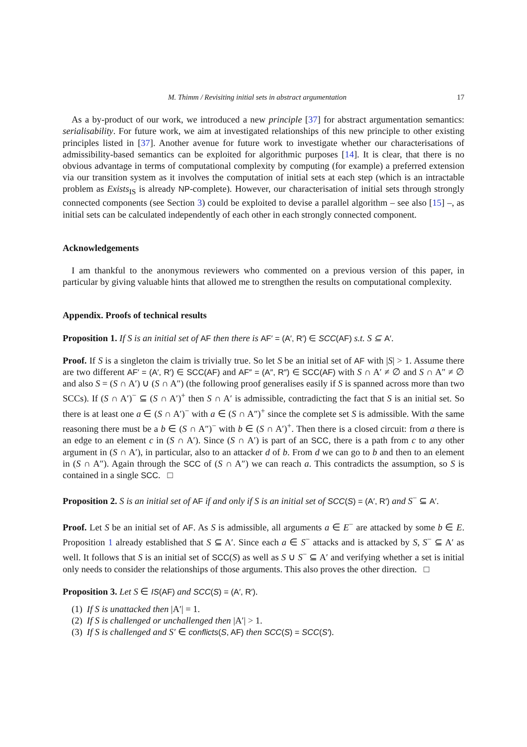M. Thimm / Revisiting initial sets in abstract argumentation 17
As a by-product of our work, we introduced a new principle [37] for abstract argumentation semantics: serialisability. For future work, we aim at investigated relationships of this new principle to other existing principles listed in [37]. Another avenue for future work to investigate whether our characterisations of admissibility-based semantics can be exploited for algorithmic purposes [14]. It is clear, that there is no obvious advantage in terms of computational complexity by computing (for example) a preferred extension via our transition system as it involves the computation of initial sets at each step (which is an intractable problem as Exists<sub>IS</sub> is already NP-complete). However, our characterisation of initial sets through strongly connected components (see Section 3) could be exploited to devise a parallel algorithm – see also [15] –, as initial sets can be calculated independently of each other in each strongly connected component.
Acknowledgements
I am thankful to the anonymous reviewers who commented on a previous version of this paper, in particular by giving valuable hints that allowed me to strengthen the results on computational complexity.
Appendix. Proofs of technical results
Proposition 1. If S is an initial set of AF then there is AF′ = (A′, R′) ∈ SCC(AF) s.t. S ⊆ A′.
Proof. If S is a singleton the claim is trivially true. So let S be an initial set of AF with |S| > 1. Assume there are two different AF′ = (A′, R′) ∈ SCC(AF) and AF″ = (A″, R″) ∈ SCC(AF) with S ∩ A′ ≠ ∅ and S ∩ A″ ≠ ∅ and also S = (S ∩ A′) ∪ (S ∩ A″) (the following proof generalises easily if S is spanned across more than two SCCs). If (S ∩ A′)<sup>−</sup> ⊆ (S ∩ A′)<sup>+</sup> then S ∩ A′ is admissible, contradicting the fact that S is an initial set. So there is at least one a ∈ (S ∩ A′)<sup>−</sup> with a ∈ (S ∩ A″)<sup>+</sup> since the complete set S is admissible. With the same reasoning there must be a b ∈ (S ∩ A″)<sup>−</sup> with b ∈ (S ∩ A′)<sup>+</sup>. Then there is a closed circuit: from a there is an edge to an element c in (S ∩ A′). Since (S ∩ A′) is part of an SCC, there is a path from c to any other argument in (S ∩ A′), in particular, also to an attacker d of b. From d we can go to b and then to an element in (S ∩ A″). Again through the SCC of (S ∩ A″) we can reach a. This contradicts the assumption, so S is contained in a single SCC. □
Proposition 2. S is an initial set of AF if and only if S is an initial set of SCC(S) = (A′, R′) and S<sup>−</sup> ⊆ A′.
Proof. Let S be an initial set of AF. As S is admissible, all arguments a ∈ E<sup>−</sup> are attacked by some b ∈ E. Proposition 1 already established that S ⊆ A′. Since each a ∈ S<sup>−</sup> attacks and is attacked by S, S<sup>−</sup> ⊆ A′ as well. It follows that S is an initial set of SCC(S) as well as S ∪ S<sup>−</sup> ⊆ A′ and verifying whether a set is initial only needs to consider the relationships of those arguments. This also proves the other direction. □
Proposition 3. Let S ∈ IS(AF) and SCC(S) = (A′, R′).
(1) If S is unattacked then |A′| = 1.
(2) If S is challenged or unchallenged then |A′| > 1.
(3) If S is challenged and S′ ∈ conflicts(S, AF) then SCC(S) = SCC(S′).